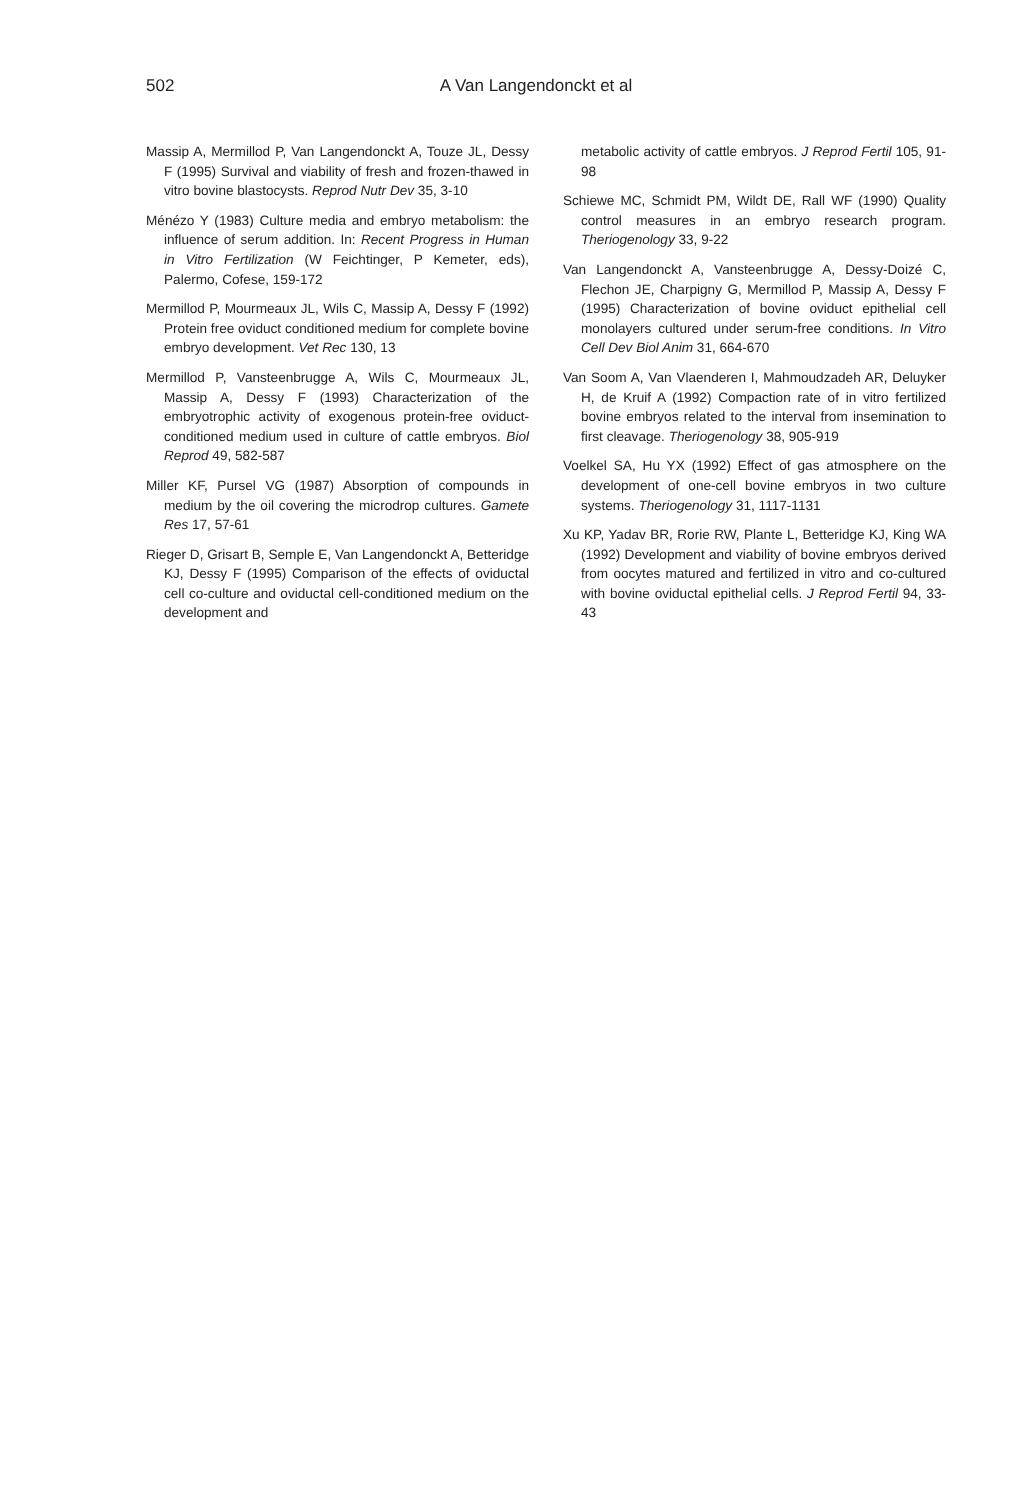502 A Van Langendonckt et al
Massip A, Mermillod P, Van Langendonckt A, Touze JL, Dessy F (1995) Survival and viability of fresh and frozen-thawed in vitro bovine blastocysts. Reprod Nutr Dev 35, 3-10
Ménézo Y (1983) Culture media and embryo metabolism: the influence of serum addition. In: Recent Progress in Human in Vitro Fertilization (W Feichtinger, P Kemeter, eds), Palermo, Cofese, 159-172
Mermillod P, Mourmeaux JL, Wils C, Massip A, Dessy F (1992) Protein free oviduct conditioned medium for complete bovine embryo development. Vet Rec 130, 13
Mermillod P, Vansteenbrugge A, Wils C, Mourmeaux JL, Massip A, Dessy F (1993) Characterization of the embryotrophic activity of exogenous protein-free oviduct-conditioned medium used in culture of cattle embryos. Biol Reprod 49, 582-587
Miller KF, Pursel VG (1987) Absorption of compounds in medium by the oil covering the microdrop cultures. Gamete Res 17, 57-61
Rieger D, Grisart B, Semple E, Van Langendonckt A, Betteridge KJ, Dessy F (1995) Comparison of the effects of oviductal cell co-culture and oviductal cell-conditioned medium on the development and
metabolic activity of cattle embryos. J Reprod Fertil 105, 91-98
Schiewe MC, Schmidt PM, Wildt DE, Rall WF (1990) Quality control measures in an embryo research program. Theriogenology 33, 9-22
Van Langendonckt A, Vansteenbrugge A, Dessy-Doizé C, Flechon JE, Charpigny G, Mermillod P, Massip A, Dessy F (1995) Characterization of bovine oviduct epithelial cell monolayers cultured under serum-free conditions. In Vitro Cell Dev Biol Anim 31, 664-670
Van Soom A, Van Vlaenderen I, Mahmoudzadeh AR, Deluyker H, de Kruif A (1992) Compaction rate of in vitro fertilized bovine embryos related to the interval from insemination to first cleavage. Theriogenology 38, 905-919
Voelkel SA, Hu YX (1992) Effect of gas atmosphere on the development of one-cell bovine embryos in two culture systems. Theriogenology 31, 1117-1131
Xu KP, Yadav BR, Rorie RW, Plante L, Betteridge KJ, King WA (1992) Development and viability of bovine embryos derived from oocytes matured and fertilized in vitro and co-cultured with bovine oviductal epithelial cells. J Reprod Fertil 94, 33-43